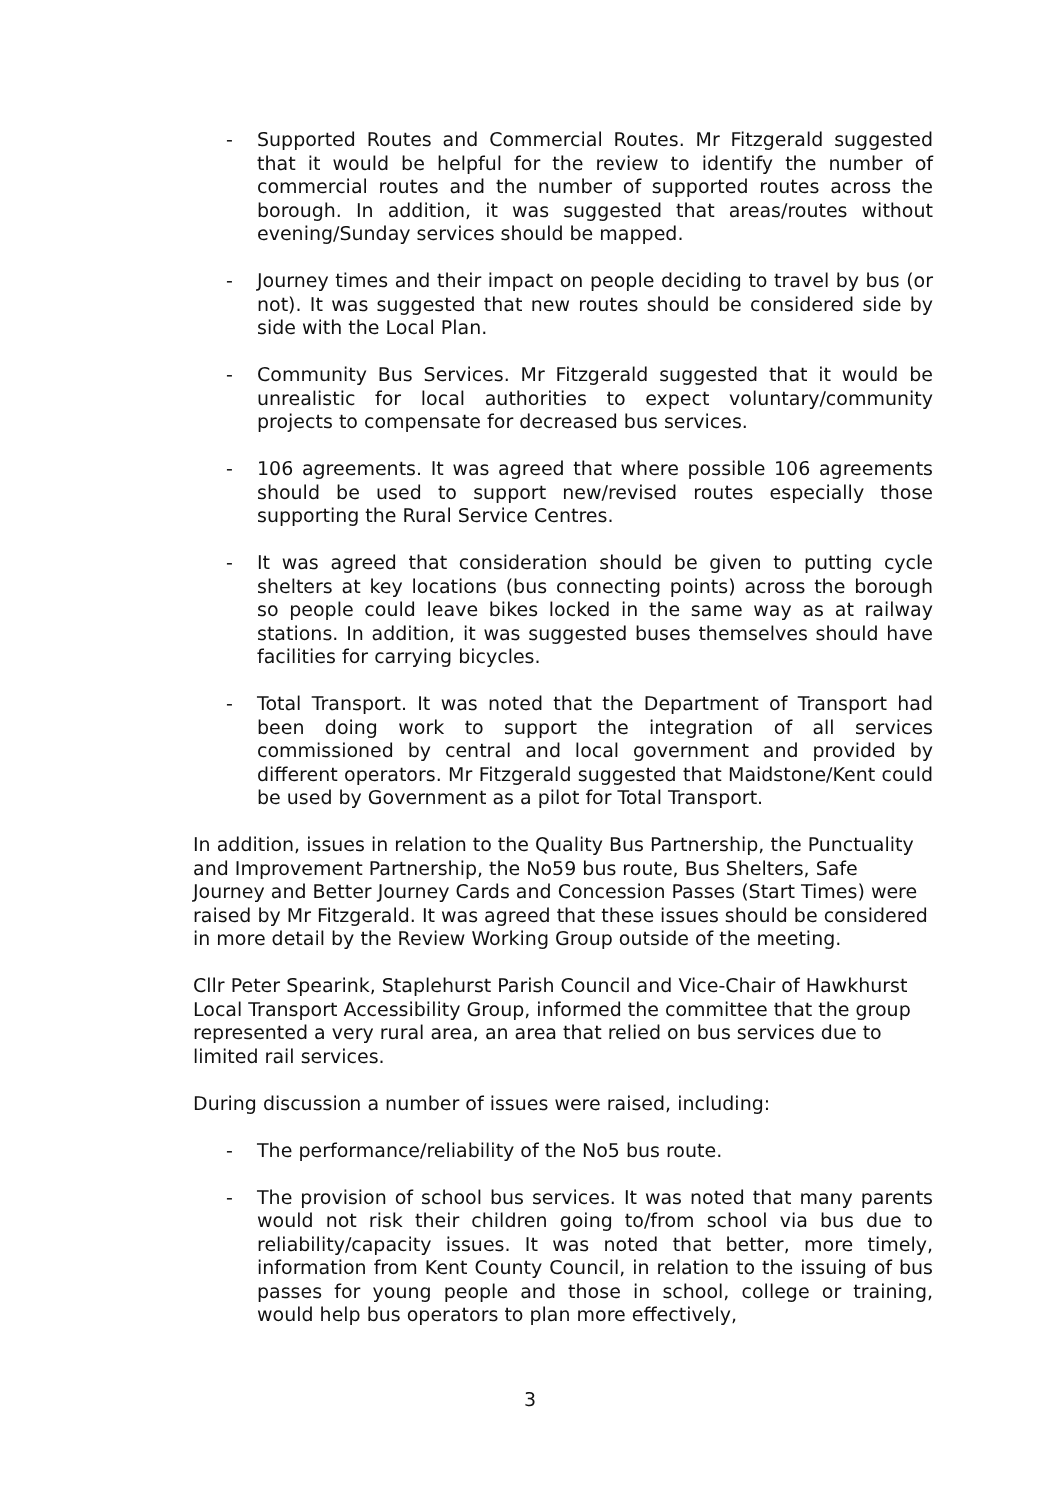- Supported Routes and Commercial Routes. Mr Fitzgerald suggested that it would be helpful for the review to identify the number of commercial routes and the number of supported routes across the borough. In addition, it was suggested that areas/routes without evening/Sunday services should be mapped.
- Journey times and their impact on people deciding to travel by bus (or not). It was suggested that new routes should be considered side by side with the Local Plan.
- Community Bus Services. Mr Fitzgerald suggested that it would be unrealistic for local authorities to expect voluntary/community projects to compensate for decreased bus services.
- 106 agreements. It was agreed that where possible 106 agreements should be used to support new/revised routes especially those supporting the Rural Service Centres.
- It was agreed that consideration should be given to putting cycle shelters at key locations (bus connecting points) across the borough so people could leave bikes locked in the same way as at railway stations. In addition, it was suggested buses themselves should have facilities for carrying bicycles.
- Total Transport. It was noted that the Department of Transport had been doing work to support the integration of all services commissioned by central and local government and provided by different operators. Mr Fitzgerald suggested that Maidstone/Kent could be used by Government as a pilot for Total Transport.
In addition, issues in relation to the Quality Bus Partnership, the Punctuality and Improvement Partnership, the No59 bus route, Bus Shelters, Safe Journey and Better Journey Cards and Concession Passes (Start Times) were raised by Mr Fitzgerald. It was agreed that these issues should be considered in more detail by the Review Working Group outside of the meeting.
Cllr Peter Spearink, Staplehurst Parish Council and Vice-Chair of Hawkhurst Local Transport Accessibility Group, informed the committee that the group represented a very rural area, an area that relied on bus services due to limited rail services.
During discussion a number of issues were raised, including:
- The performance/reliability of the No5 bus route.
- The provision of school bus services. It was noted that many parents would not risk their children going to/from school via bus due to reliability/capacity issues. It was noted that better, more timely, information from Kent County Council, in relation to the issuing of bus passes for young people and those in school, college or training, would help bus operators to plan more effectively,
3